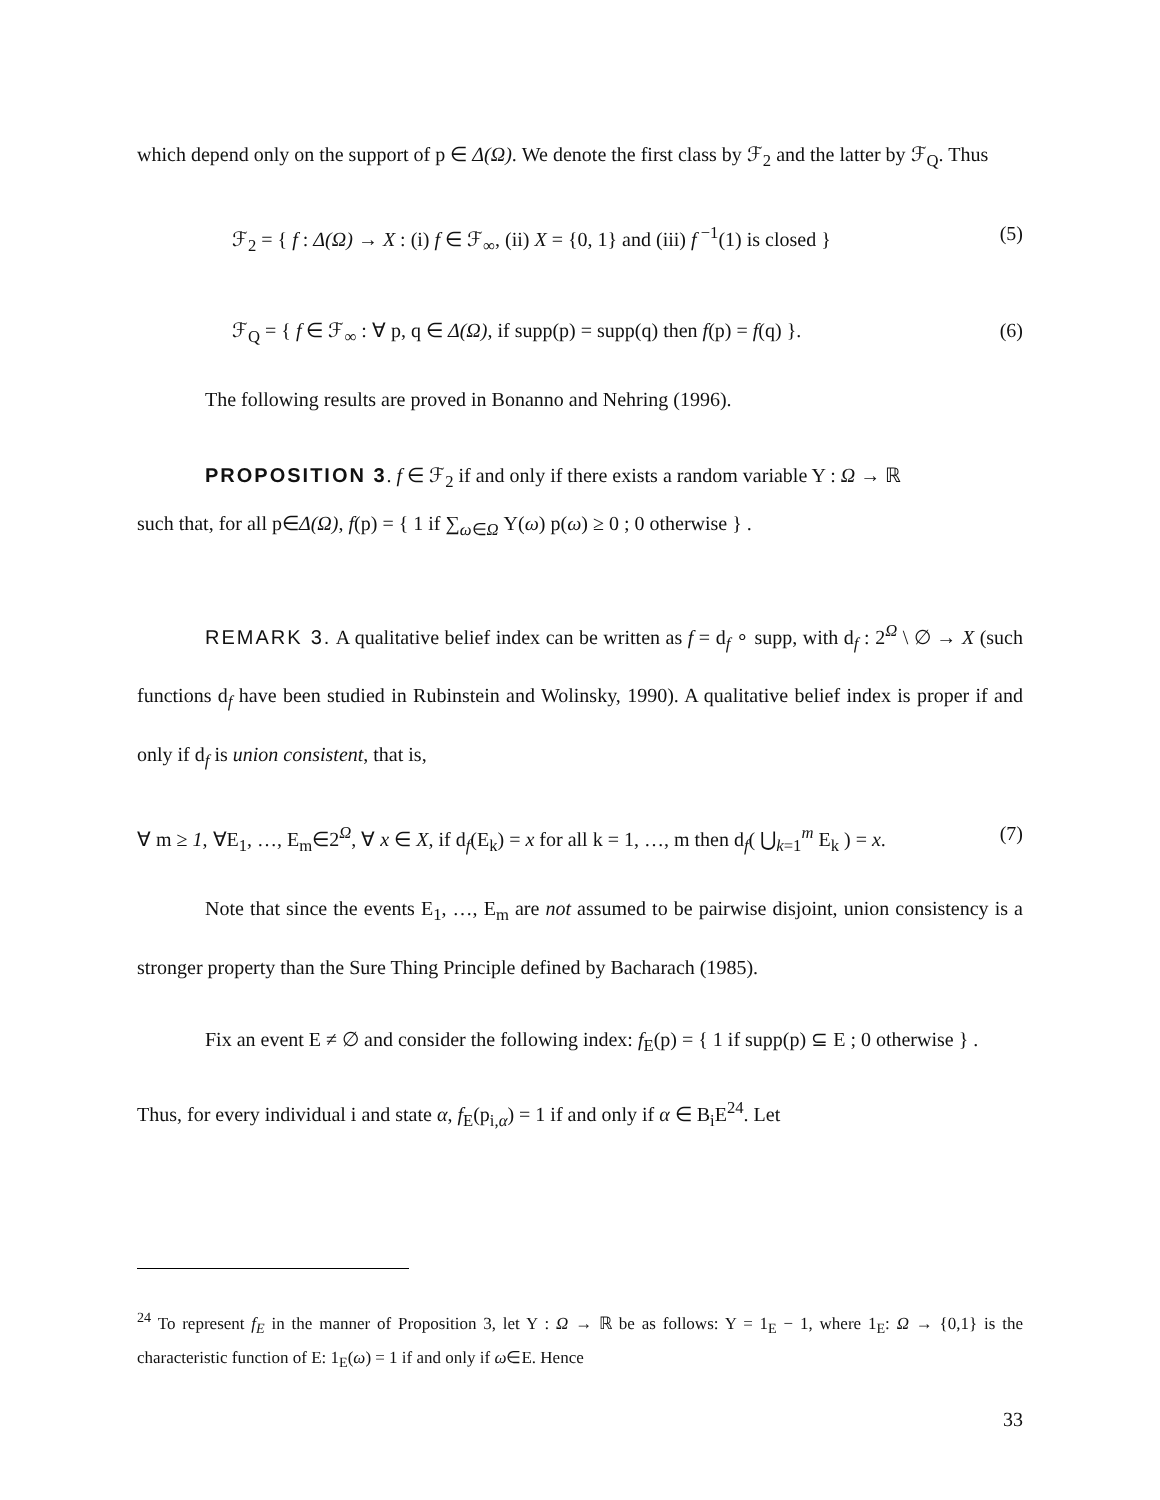which depend only on the support of p ∈ Δ(Ω). We denote the first class by ℱ<sub>2</sub> and the latter by ℱ<sub>Q</sub>. Thus
ℱ<sub>2</sub> = { f : Δ(Ω) → X : (i) f ∈ ℱ<sub>∞</sub>, (ii) X = {0, 1} and (iii) f<sup>−1</sup>(1) is closed } (5)
ℱ<sub>Q</sub> = { f ∈ ℱ<sub>∞</sub> : ∀ p, q ∈ Δ(Ω), if supp(p) = supp(q) then f(p) = f(q) }. (6)
The following results are proved in Bonanno and Nehring (1996).
PROPOSITION 3. f ∈ ℱ<sub>2</sub> if and only if there exists a random variable Y : Ω → ℝ
such that, for all p∈Δ(Ω), f(p) = { 1 if ∑<sub>ω∈Ω</sub> Y(ω) p(ω) ≥ 0 ; 0 otherwise } .
REMARK 3. A qualitative belief index can be written as f = d<sub>f</sub> ∘ supp, with d<sub>f</sub> : 2<sup>Ω</sup> \ ∅ → X (such functions d<sub>f</sub> have been studied in Rubinstein and Wolinsky, 1990). A qualitative belief index is proper if and only if d<sub>f</sub> is union consistent, that is,
∀ m ≥ 1, ∀E<sub>1</sub>, …, E<sub>m</sub>∈2<sup>Ω</sup>, ∀ x ∈ X, if d<sub>f</sub>(E<sub>k</sub>) = x for all k = 1, …, m then d<sub>f</sub>( ⋃<sub>k=1</sub><sup>m</sup> E<sub>k</sub> ) = x. (7)
Note that since the events E<sub>1</sub>, …, E<sub>m</sub> are not assumed to be pairwise disjoint, union consistency is a stronger property than the Sure Thing Principle defined by Bacharach (1985).
Fix an event E ≠ ∅ and consider the following index: f<sub>E</sub>(p) = { 1 if supp(p) ⊆ E ; 0 otherwise } .
Thus, for every individual i and state α, f<sub>E</sub>(p<sub>i,α</sub>) = 1 if and only if α ∈ B<sub>i</sub>E<sup>24</sup>. Let
<sup>24</sup> To represent f<sub>E</sub> in the manner of Proposition 3, let Y : Ω → ℝ be as follows: Y = 1<sub>E</sub> − 1, where 1<sub>E</sub>: Ω → {0,1} is the characteristic function of E: 1<sub>E</sub>(ω) = 1 if and only if ω∈E. Hence
33